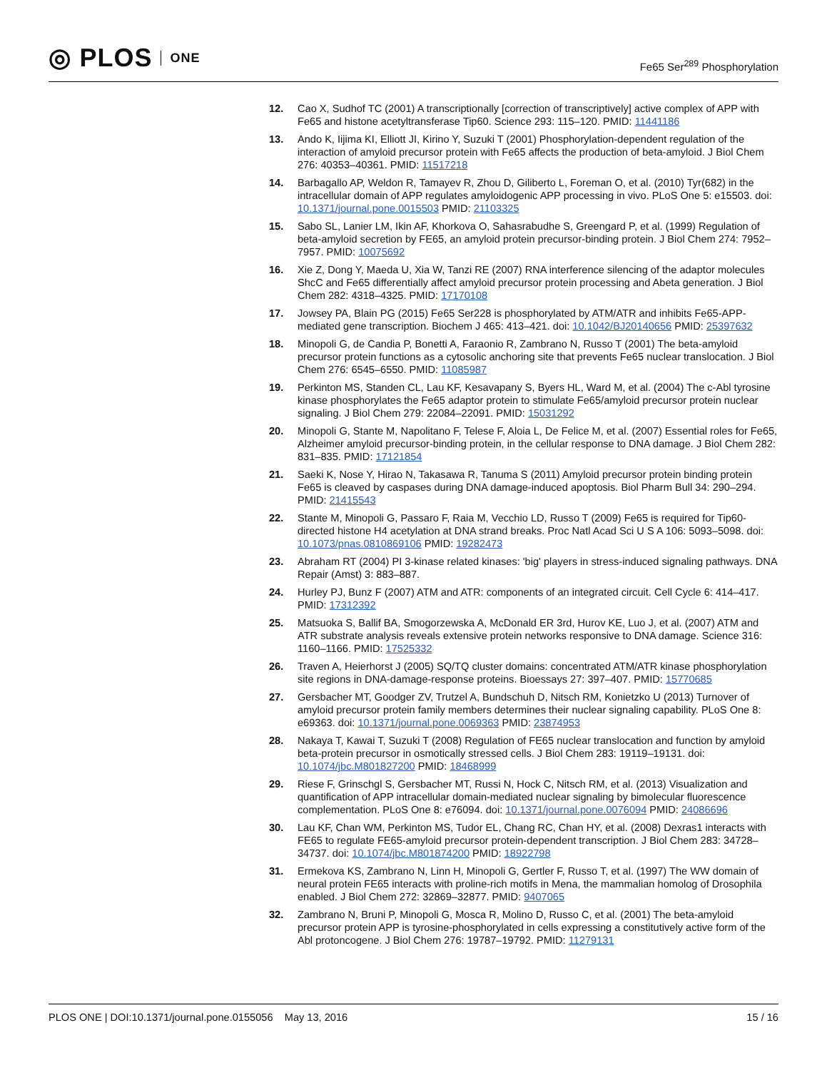◎ PLOS ONE
Fe65 Ser<sup>289</sup> Phosphorylation
12. Cao X, Sudhof TC (2001) A transcriptionally [correction of transcriptively] active complex of APP with Fe65 and histone acetyltransferase Tip60. Science 293: 115–120. PMID: 11441186
13. Ando K, Iijima KI, Elliott JI, Kirino Y, Suzuki T (2001) Phosphorylation-dependent regulation of the interaction of amyloid precursor protein with Fe65 affects the production of beta-amyloid. J Biol Chem 276: 40353–40361. PMID: 11517218
14. Barbagallo AP, Weldon R, Tamayev R, Zhou D, Giliberto L, Foreman O, et al. (2010) Tyr(682) in the intracellular domain of APP regulates amyloidogenic APP processing in vivo. PLoS One 5: e15503. doi: 10.1371/journal.pone.0015503 PMID: 21103325
15. Sabo SL, Lanier LM, Ikin AF, Khorkova O, Sahasrabudhe S, Greengard P, et al. (1999) Regulation of beta-amyloid secretion by FE65, an amyloid protein precursor-binding protein. J Biol Chem 274: 7952–7957. PMID: 10075692
16. Xie Z, Dong Y, Maeda U, Xia W, Tanzi RE (2007) RNA interference silencing of the adaptor molecules ShcC and Fe65 differentially affect amyloid precursor protein processing and Abeta generation. J Biol Chem 282: 4318–4325. PMID: 17170108
17. Jowsey PA, Blain PG (2015) Fe65 Ser228 is phosphorylated by ATM/ATR and inhibits Fe65-APP-mediated gene transcription. Biochem J 465: 413–421. doi: 10.1042/BJ20140656 PMID: 25397632
18. Minopoli G, de Candia P, Bonetti A, Faraonio R, Zambrano N, Russo T (2001) The beta-amyloid precursor protein functions as a cytosolic anchoring site that prevents Fe65 nuclear translocation. J Biol Chem 276: 6545–6550. PMID: 11085987
19. Perkinton MS, Standen CL, Lau KF, Kesavapany S, Byers HL, Ward M, et al. (2004) The c-Abl tyrosine kinase phosphorylates the Fe65 adaptor protein to stimulate Fe65/amyloid precursor protein nuclear signaling. J Biol Chem 279: 22084–22091. PMID: 15031292
20. Minopoli G, Stante M, Napolitano F, Telese F, Aloia L, De Felice M, et al. (2007) Essential roles for Fe65, Alzheimer amyloid precursor-binding protein, in the cellular response to DNA damage. J Biol Chem 282: 831–835. PMID: 17121854
21. Saeki K, Nose Y, Hirao N, Takasawa R, Tanuma S (2011) Amyloid precursor protein binding protein Fe65 is cleaved by caspases during DNA damage-induced apoptosis. Biol Pharm Bull 34: 290–294. PMID: 21415543
22. Stante M, Minopoli G, Passaro F, Raia M, Vecchio LD, Russo T (2009) Fe65 is required for Tip60-directed histone H4 acetylation at DNA strand breaks. Proc Natl Acad Sci U S A 106: 5093–5098. doi: 10.1073/pnas.0810869106 PMID: 19282473
23. Abraham RT (2004) PI 3-kinase related kinases: 'big' players in stress-induced signaling pathways. DNA Repair (Amst) 3: 883–887.
24. Hurley PJ, Bunz F (2007) ATM and ATR: components of an integrated circuit. Cell Cycle 6: 414–417. PMID: 17312392
25. Matsuoka S, Ballif BA, Smogorzewska A, McDonald ER 3rd, Hurov KE, Luo J, et al. (2007) ATM and ATR substrate analysis reveals extensive protein networks responsive to DNA damage. Science 316: 1160–1166. PMID: 17525332
26. Traven A, Heierhorst J (2005) SQ/TQ cluster domains: concentrated ATM/ATR kinase phosphorylation site regions in DNA-damage-response proteins. Bioessays 27: 397–407. PMID: 15770685
27. Gersbacher MT, Goodger ZV, Trutzel A, Bundschuh D, Nitsch RM, Konietzko U (2013) Turnover of amyloid precursor protein family members determines their nuclear signaling capability. PLoS One 8: e69363. doi: 10.1371/journal.pone.0069363 PMID: 23874953
28. Nakaya T, Kawai T, Suzuki T (2008) Regulation of FE65 nuclear translocation and function by amyloid beta-protein precursor in osmotically stressed cells. J Biol Chem 283: 19119–19131. doi: 10.1074/jbc.M801827200 PMID: 18468999
29. Riese F, Grinschgl S, Gersbacher MT, Russi N, Hock C, Nitsch RM, et al. (2013) Visualization and quantification of APP intracellular domain-mediated nuclear signaling by bimolecular fluorescence complementation. PLoS One 8: e76094. doi: 10.1371/journal.pone.0076094 PMID: 24086696
30. Lau KF, Chan WM, Perkinton MS, Tudor EL, Chang RC, Chan HY, et al. (2008) Dexras1 interacts with FE65 to regulate FE65-amyloid precursor protein-dependent transcription. J Biol Chem 283: 34728–34737. doi: 10.1074/jbc.M801874200 PMID: 18922798
31. Ermekova KS, Zambrano N, Linn H, Minopoli G, Gertler F, Russo T, et al. (1997) The WW domain of neural protein FE65 interacts with proline-rich motifs in Mena, the mammalian homolog of Drosophila enabled. J Biol Chem 272: 32869–32877. PMID: 9407065
32. Zambrano N, Bruni P, Minopoli G, Mosca R, Molino D, Russo C, et al. (2001) The beta-amyloid precursor protein APP is tyrosine-phosphorylated in cells expressing a constitutively active form of the Abl protoncogene. J Biol Chem 276: 19787–19792. PMID: 11279131
PLOS ONE | DOI:10.1371/journal.pone.0155056 May 13, 2016 15 / 16